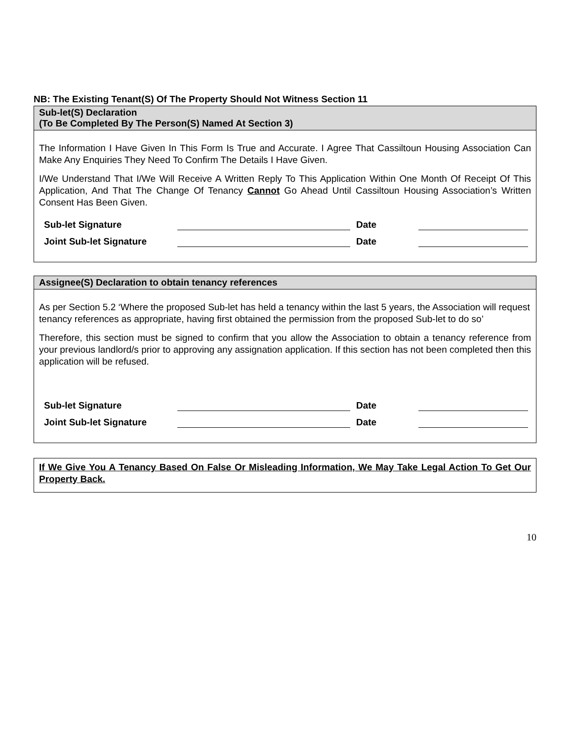NB: The Existing Tenant(S) Of The Property Should Not Witness Section 11
Sub-let(S) Declaration
(To Be Completed By The Person(S) Named At Section 3)
The Information I Have Given In This Form Is True and Accurate. I Agree That Cassiltoun Housing Association Can Make Any Enquiries They Need To Confirm The Details I Have Given.
I/We Understand That I/We Will Receive A Written Reply To This Application Within One Month Of Receipt Of This Application, And That The Change Of Tenancy Cannot Go Ahead Until Cassiltoun Housing Association’s Written Consent Has Been Given.
Sub-let Signature Date
Joint Sub-let Signature Date
Assignee(S) Declaration to obtain tenancy references
As per Section 5.2 ‘Where the proposed Sub-let has held a tenancy within the last 5 years, the Association will request tenancy references as appropriate, having first obtained the permission from the proposed Sub-let to do so’
Therefore, this section must be signed to confirm that you allow the Association to obtain a tenancy reference from your previous landlord/s prior to approving any assignation application. If this section has not been completed then this application will be refused.
Sub-let Signature Date
Joint Sub-let Signature Date
If We Give You A Tenancy Based On False Or Misleading Information, We May Take Legal Action To Get Our Property Back.
10